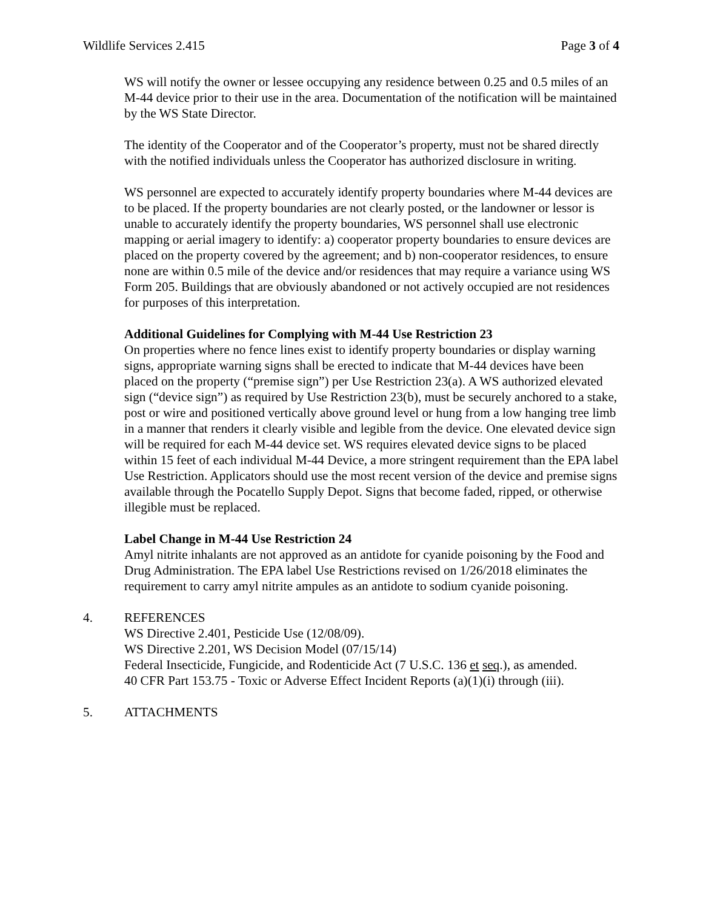Wildlife Services 2.415 Page 3 of 4
WS will notify the owner or lessee occupying any residence between 0.25 and 0.5 miles of an M-44 device prior to their use in the area. Documentation of the notification will be maintained by the WS State Director.
The identity of the Cooperator and of the Cooperator’s property, must not be shared directly with the notified individuals unless the Cooperator has authorized disclosure in writing.
WS personnel are expected to accurately identify property boundaries where M-44 devices are to be placed. If the property boundaries are not clearly posted, or the landowner or lessor is unable to accurately identify the property boundaries, WS personnel shall use electronic mapping or aerial imagery to identify: a) cooperator property boundaries to ensure devices are placed on the property covered by the agreement; and b) non-cooperator residences, to ensure none are within 0.5 mile of the device and/or residences that may require a variance using WS Form 205. Buildings that are obviously abandoned or not actively occupied are not residences for purposes of this interpretation.
Additional Guidelines for Complying with M-44 Use Restriction 23
On properties where no fence lines exist to identify property boundaries or display warning signs, appropriate warning signs shall be erected to indicate that M-44 devices have been placed on the property (“premise sign”) per Use Restriction 23(a). A WS authorized elevated sign (“device sign”) as required by Use Restriction 23(b), must be securely anchored to a stake, post or wire and positioned vertically above ground level or hung from a low hanging tree limb in a manner that renders it clearly visible and legible from the device. One elevated device sign will be required for each M-44 device set. WS requires elevated device signs to be placed within 15 feet of each individual M-44 Device, a more stringent requirement than the EPA label Use Restriction. Applicators should use the most recent version of the device and premise signs available through the Pocatello Supply Depot. Signs that become faded, ripped, or otherwise illegible must be replaced.
Label Change in M-44 Use Restriction 24
Amyl nitrite inhalants are not approved as an antidote for cyanide poisoning by the Food and Drug Administration. The EPA label Use Restrictions revised on 1/26/2018 eliminates the requirement to carry amyl nitrite ampules as an antidote to sodium cyanide poisoning.
4. REFERENCES
WS Directive 2.401, Pesticide Use (12/08/09).
WS Directive 2.201, WS Decision Model (07/15/14)
Federal Insecticide, Fungicide, and Rodenticide Act (7 U.S.C. 136 et seq.), as amended.
40 CFR Part 153.75 - Toxic or Adverse Effect Incident Reports (a)(1)(i) through (iii).
5. ATTACHMENTS